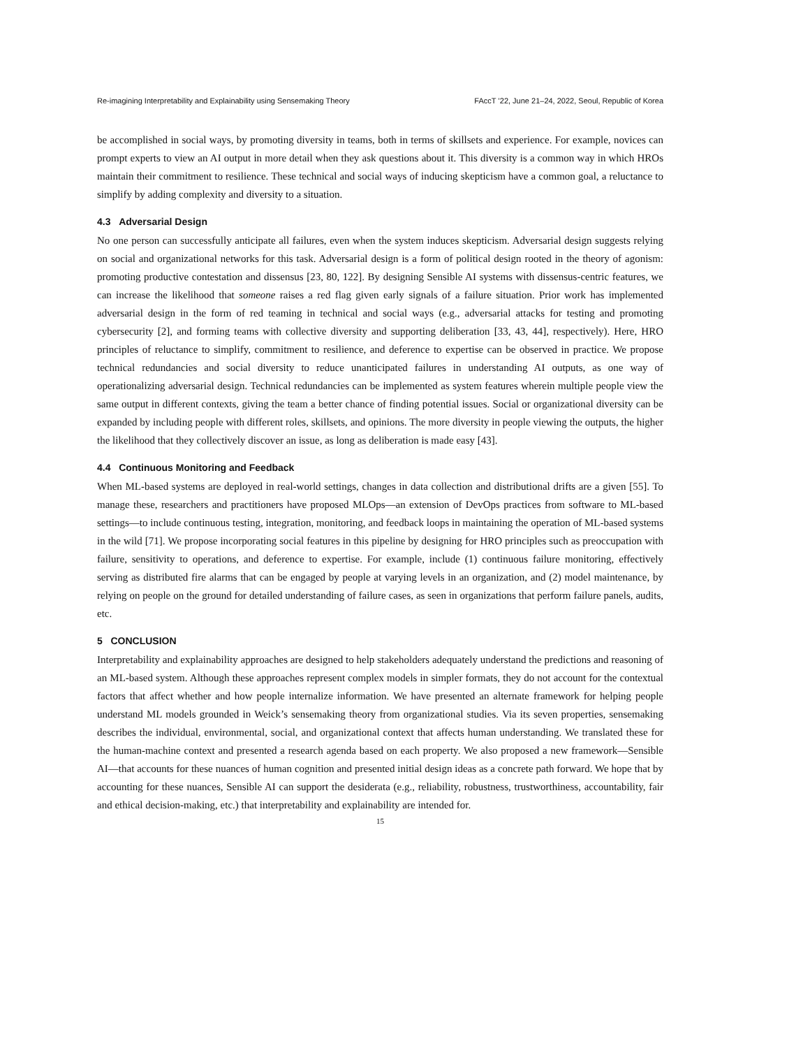Re-imagining Interpretability and Explainability using Sensemaking Theory FAccT ’22, June 21–24, 2022, Seoul, Republic of Korea
be accomplished in social ways, by promoting diversity in teams, both in terms of skillsets and experience. For example, novices can prompt experts to view an AI output in more detail when they ask questions about it. This diversity is a common way in which HROs maintain their commitment to resilience. These technical and social ways of inducing skepticism have a common goal, a reluctance to simplify by adding complexity and diversity to a situation.
4.3 Adversarial Design
No one person can successfully anticipate all failures, even when the system induces skepticism. Adversarial design suggests relying on social and organizational networks for this task. Adversarial design is a form of political design rooted in the theory of agonism: promoting productive contestation and dissensus [23, 80, 122]. By designing Sensible AI systems with dissensus-centric features, we can increase the likelihood that someone raises a red flag given early signals of a failure situation. Prior work has implemented adversarial design in the form of red teaming in technical and social ways (e.g., adversarial attacks for testing and promoting cybersecurity [2], and forming teams with collective diversity and supporting deliberation [33, 43, 44], respectively). Here, HRO principles of reluctance to simplify, commitment to resilience, and deference to expertise can be observed in practice. We propose technical redundancies and social diversity to reduce unanticipated failures in understanding AI outputs, as one way of operationalizing adversarial design. Technical redundancies can be implemented as system features wherein multiple people view the same output in different contexts, giving the team a better chance of finding potential issues. Social or organizational diversity can be expanded by including people with different roles, skillsets, and opinions. The more diversity in people viewing the outputs, the higher the likelihood that they collectively discover an issue, as long as deliberation is made easy [43].
4.4 Continuous Monitoring and Feedback
When ML-based systems are deployed in real-world settings, changes in data collection and distributional drifts are a given [55]. To manage these, researchers and practitioners have proposed MLOps—an extension of DevOps practices from software to ML-based settings—to include continuous testing, integration, monitoring, and feedback loops in maintaining the operation of ML-based systems in the wild [71]. We propose incorporating social features in this pipeline by designing for HRO principles such as preoccupation with failure, sensitivity to operations, and deference to expertise. For example, include (1) continuous failure monitoring, effectively serving as distributed fire alarms that can be engaged by people at varying levels in an organization, and (2) model maintenance, by relying on people on the ground for detailed understanding of failure cases, as seen in organizations that perform failure panels, audits, etc.
5 CONCLUSION
Interpretability and explainability approaches are designed to help stakeholders adequately understand the predictions and reasoning of an ML-based system. Although these approaches represent complex models in simpler formats, they do not account for the contextual factors that affect whether and how people internalize information. We have presented an alternate framework for helping people understand ML models grounded in Weick’s sensemaking theory from organizational studies. Via its seven properties, sensemaking describes the individual, environmental, social, and organizational context that affects human understanding. We translated these for the human-machine context and presented a research agenda based on each property. We also proposed a new framework—Sensible AI—that accounts for these nuances of human cognition and presented initial design ideas as a concrete path forward. We hope that by accounting for these nuances, Sensible AI can support the desiderata (e.g., reliability, robustness, trustworthiness, accountability, fair and ethical decision-making, etc.) that interpretability and explainability are intended for.
15